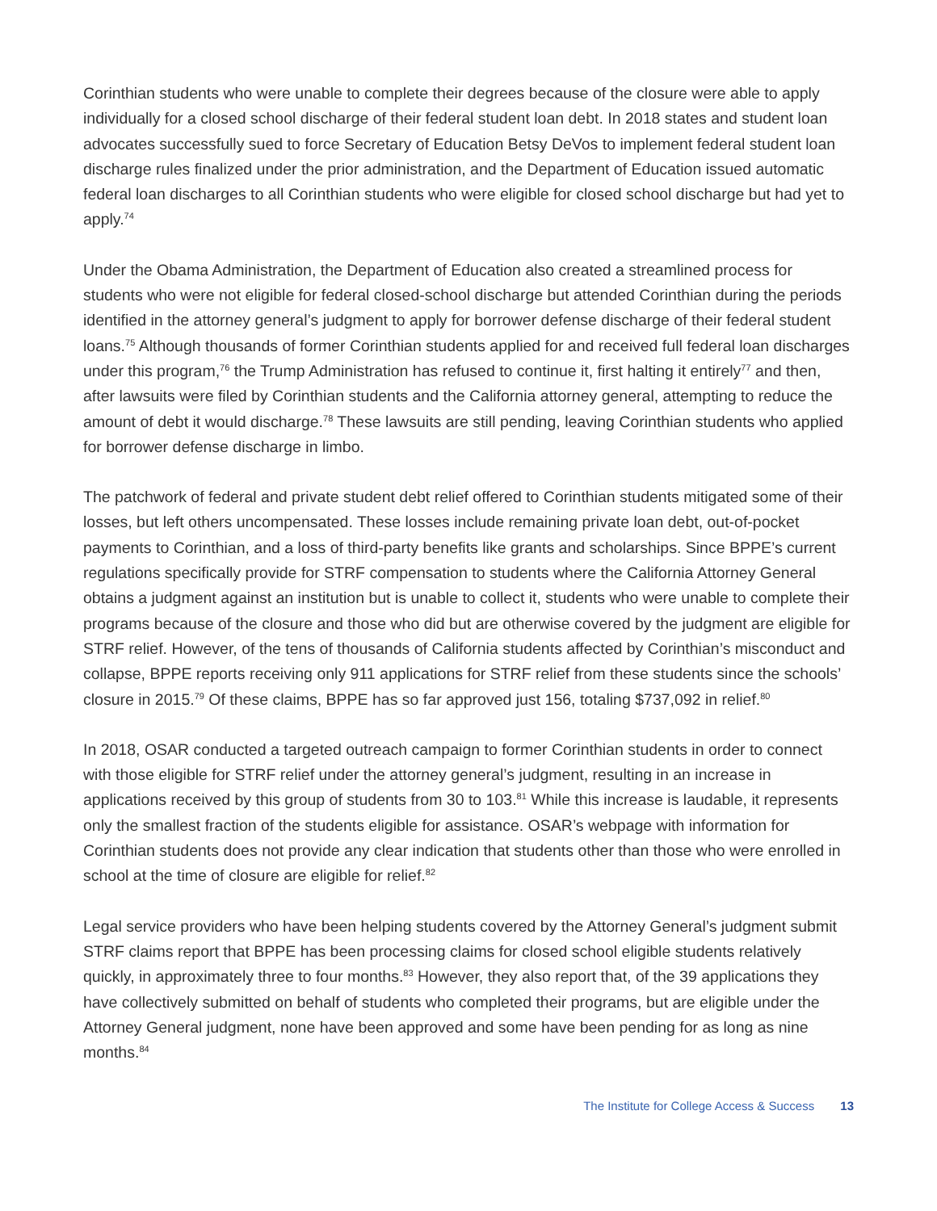Corinthian students who were unable to complete their degrees because of the closure were able to apply individually for a closed school discharge of their federal student loan debt. In 2018 states and student loan advocates successfully sued to force Secretary of Education Betsy DeVos to implement federal student loan discharge rules finalized under the prior administration, and the Department of Education issued automatic federal loan discharges to all Corinthian students who were eligible for closed school discharge but had yet to apply.<sup>74</sup>
Under the Obama Administration, the Department of Education also created a streamlined process for students who were not eligible for federal closed-school discharge but attended Corinthian during the periods identified in the attorney general’s judgment to apply for borrower defense discharge of their federal student loans.<sup>75</sup> Although thousands of former Corinthian students applied for and received full federal loan discharges under this program,<sup>76</sup> the Trump Administration has refused to continue it, first halting it entirely<sup>77</sup> and then, after lawsuits were filed by Corinthian students and the California attorney general, attempting to reduce the amount of debt it would discharge.<sup>78</sup> These lawsuits are still pending, leaving Corinthian students who applied for borrower defense discharge in limbo.
The patchwork of federal and private student debt relief offered to Corinthian students mitigated some of their losses, but left others uncompensated. These losses include remaining private loan debt, out-of-pocket payments to Corinthian, and a loss of third-party benefits like grants and scholarships. Since BPPE’s current regulations specifically provide for STRF compensation to students where the California Attorney General obtains a judgment against an institution but is unable to collect it, students who were unable to complete their programs because of the closure and those who did but are otherwise covered by the judgment are eligible for STRF relief. However, of the tens of thousands of California students affected by Corinthian’s misconduct and collapse, BPPE reports receiving only 911 applications for STRF relief from these students since the schools’ closure in 2015.<sup>79</sup> Of these claims, BPPE has so far approved just 156, totaling $737,092 in relief.<sup>80</sup>
In 2018, OSAR conducted a targeted outreach campaign to former Corinthian students in order to connect with those eligible for STRF relief under the attorney general’s judgment, resulting in an increase in applications received by this group of students from 30 to 103.<sup>81</sup> While this increase is laudable, it represents only the smallest fraction of the students eligible for assistance. OSAR’s webpage with information for Corinthian students does not provide any clear indication that students other than those who were enrolled in school at the time of closure are eligible for relief.<sup>82</sup>
Legal service providers who have been helping students covered by the Attorney General’s judgment submit STRF claims report that BPPE has been processing claims for closed school eligible students relatively quickly, in approximately three to four months.<sup>83</sup> However, they also report that, of the 39 applications they have collectively submitted on behalf of students who completed their programs, but are eligible under the Attorney General judgment, none have been approved and some have been pending for as long as nine months.<sup>84</sup>
The Institute for College Access & Success 13